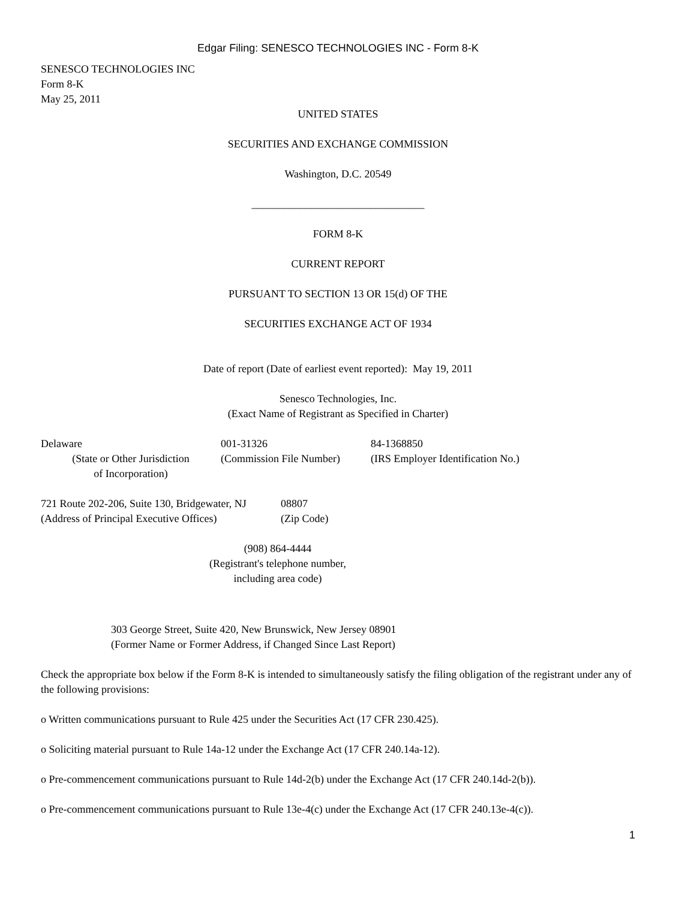Edgar Filing: SENESCO TECHNOLOGIES INC - Form 8-K
SENESCO TECHNOLOGIES INC
Form 8-K
May 25, 2011
UNITED STATES
SECURITIES AND EXCHANGE COMMISSION
Washington, D.C. 20549
________________________________
FORM 8-K
CURRENT REPORT
PURSUANT TO SECTION 13 OR 15(d) OF THE
SECURITIES EXCHANGE ACT OF 1934
Date of report (Date of earliest event reported): May 19, 2011
Senesco Technologies, Inc.
(Exact Name of Registrant as Specified in Charter)
| Delaware | 001-31326 | 84-1368850 |
| (State or Other Jurisdiction of Incorporation) | (Commission File Number) | (IRS Employer Identification No.) |
| 721 Route 202-206, Suite 130, Bridgewater, NJ | 08807 |
| (Address of Principal Executive Offices) | (Zip Code) |
(908) 864-4444
(Registrant's telephone number,
including area code)
303 George Street, Suite 420, New Brunswick, New Jersey 08901
(Former Name or Former Address, if Changed Since Last Report)
Check the appropriate box below if the Form 8-K is intended to simultaneously satisfy the filing obligation of the registrant under any of the following provisions:
o Written communications pursuant to Rule 425 under the Securities Act (17 CFR 230.425).
o Soliciting material pursuant to Rule 14a-12 under the Exchange Act (17 CFR 240.14a-12).
o Pre-commencement communications pursuant to Rule 14d-2(b) under the Exchange Act (17 CFR 240.14d-2(b)).
o Pre-commencement communications pursuant to Rule 13e-4(c) under the Exchange Act (17 CFR 240.13e-4(c)).
1